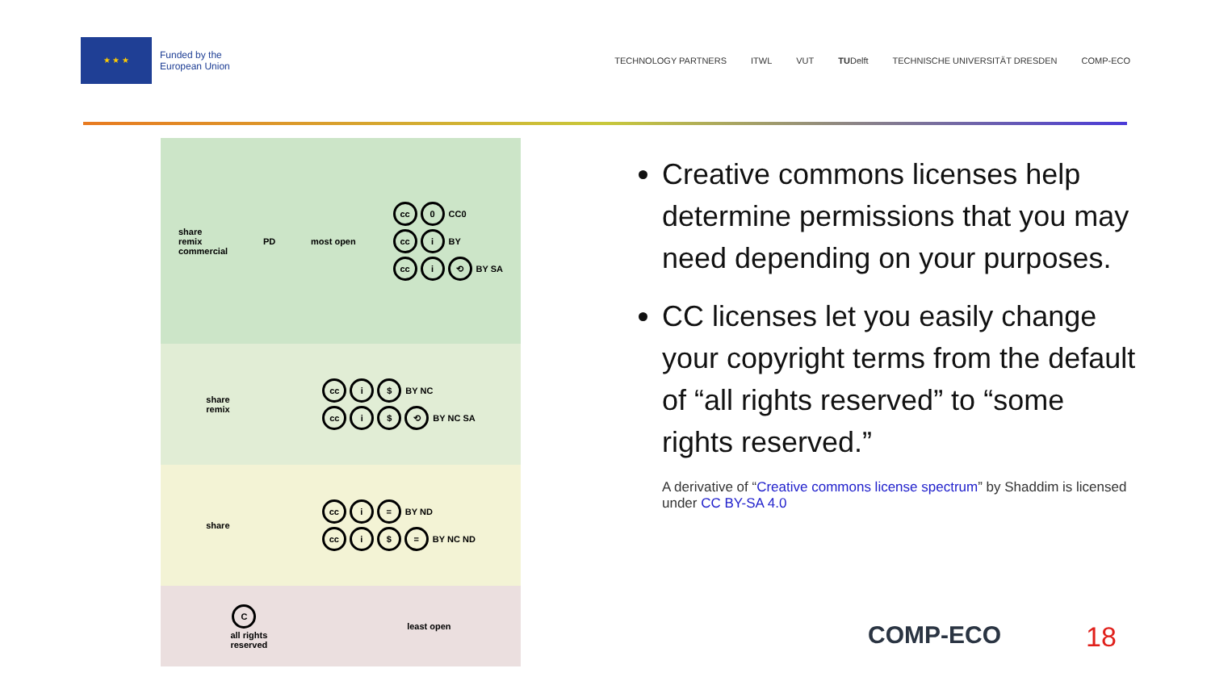★ ★ ★
Funded by the
European Union
TECHNOLOGY PARTNERS ITWL VUT TUDelft TECHNISCHE UNIVERSITÄT DRESDEN COMP-ECO
share
remix
commercial
PD most open
cc 0 CC0
cc i BY
cc i ⟲ BY SA
share
remix
cc i $ BY NC
cc i $ ⟲ BY NC SA
share
cc i = BY ND
cc i $ = BY NC ND
C
all rights
reserved
least open
Creative commons licenses help determine permissions that you may need depending on your purposes.
CC licenses let you easily change your copyright terms from the default of “all rights reserved” to “some rights reserved.”
A derivative of “Creative commons license spectrum” by Shaddim is licensed under CC BY-SA 4.0
COMP-ECO 18